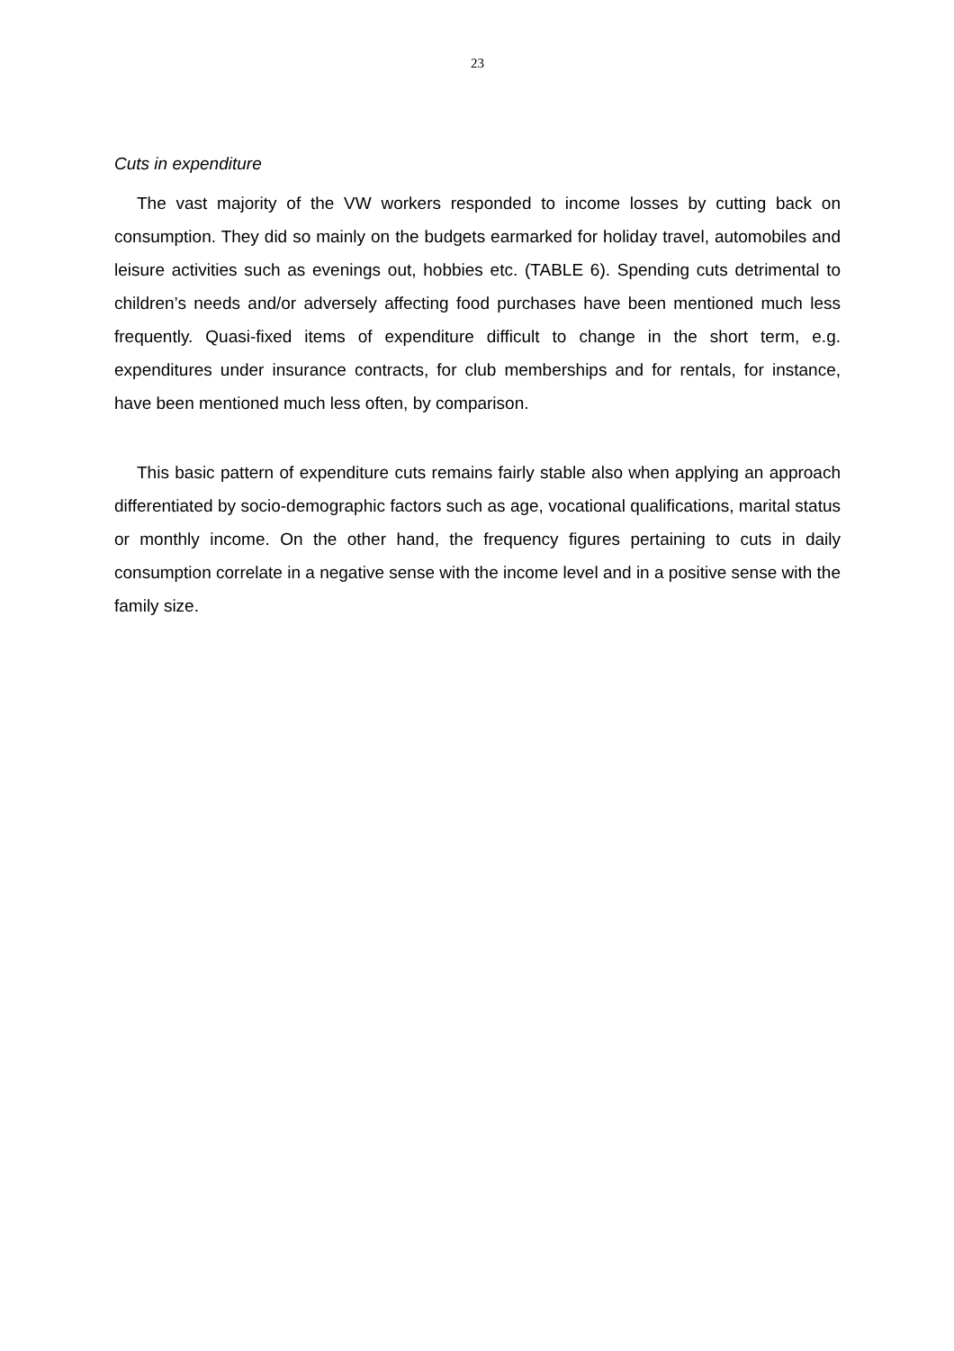23
Cuts in expenditure
The vast majority of the VW workers responded to income losses by cutting back on consumption. They did so mainly on the budgets earmarked for holiday travel, automobiles and leisure activities such as evenings out, hobbies etc. (TABLE 6). Spending cuts detrimental to children’s needs and/or adversely affecting food purchases have been mentioned much less frequently. Quasi-fixed items of expenditure difficult to change in the short term, e.g. expenditures under insurance contracts, for club memberships and for rentals, for instance, have been mentioned much less often, by comparison.
This basic pattern of expenditure cuts remains fairly stable also when applying an approach differentiated by socio-demographic factors such as age, vocational qualifications, marital status or monthly income. On the other hand, the frequency figures pertaining to cuts in daily consumption correlate in a negative sense with the income level and in a positive sense with the family size.